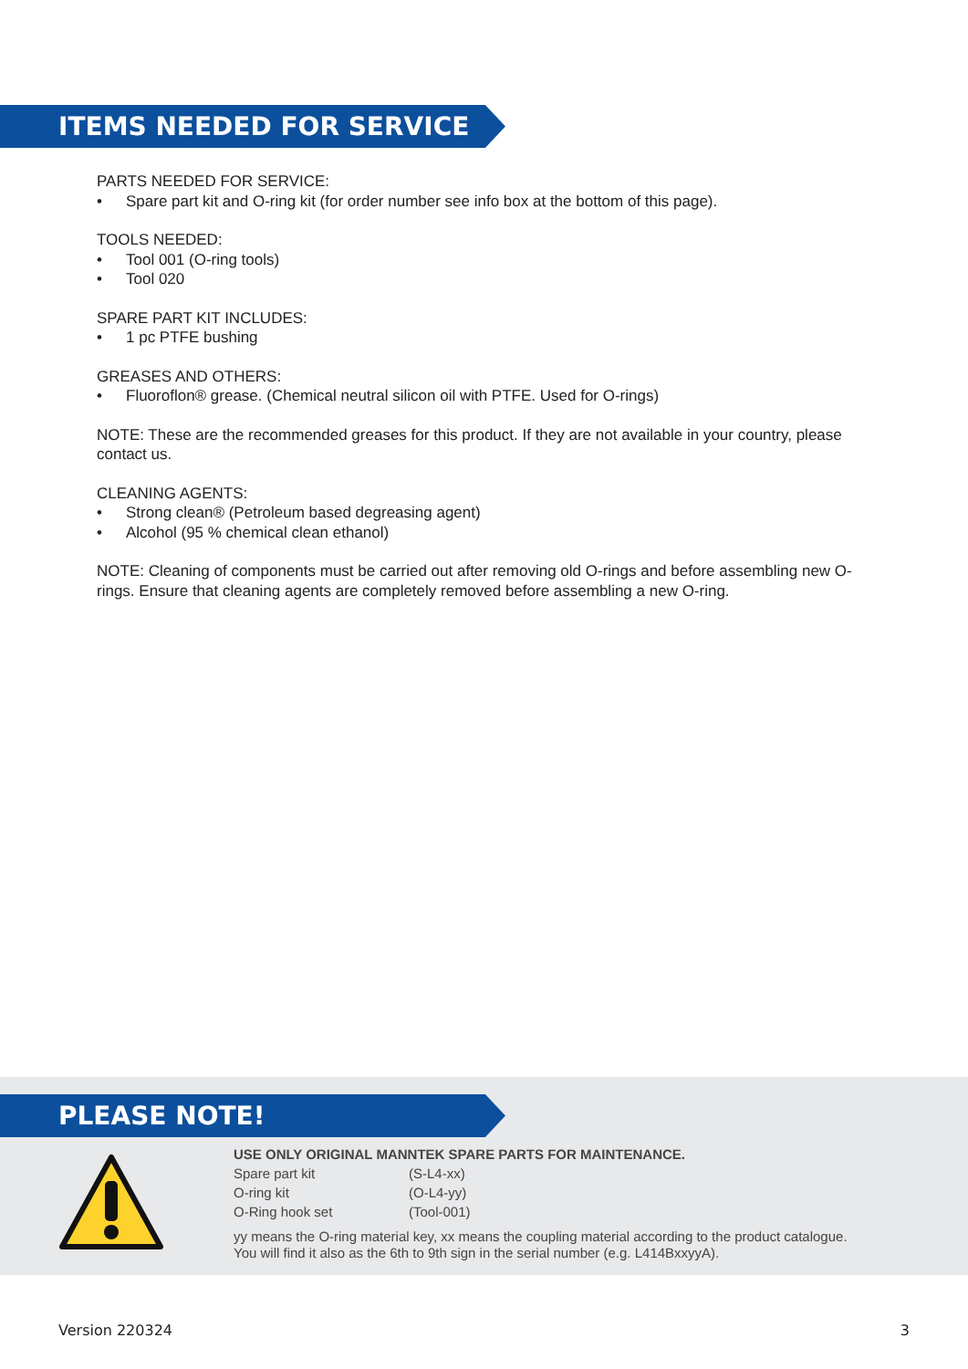ITEMS NEEDED FOR SERVICE
PARTS NEEDED FOR SERVICE:
• Spare part kit and O-ring kit (for order number see info box at the bottom of this page).
TOOLS NEEDED:
• Tool 001 (O-ring tools)
• Tool 020
SPARE PART KIT INCLUDES:
• 1 pc PTFE bushing
GREASES AND OTHERS:
• Fluoroflon® grease. (Chemical neutral silicon oil with PTFE. Used for O-rings)
NOTE: These are the recommended greases for this product. If they are not available in your country, please contact us.
CLEANING AGENTS:
• Strong clean® (Petroleum based degreasing agent)
• Alcohol (95 % chemical clean ethanol)
NOTE: Cleaning of components must be carried out after removing old O-rings and before assembling new O-rings. Ensure that cleaning agents are completely removed before assembling a new O-ring.
PLEASE NOTE!
USE ONLY ORIGINAL MANNTEK SPARE PARTS FOR MAINTENANCE.
| Spare part kit | (S-L4-xx) |
| O-ring kit | (O-L4-yy) |
| O-Ring hook set | (Tool-001) |
yy means the O-ring material key, xx means the coupling material according to the product catalogue.
You will find it also as the 6th to 9th sign in the serial number (e.g. L414BxxyyA).
Version 220324 3